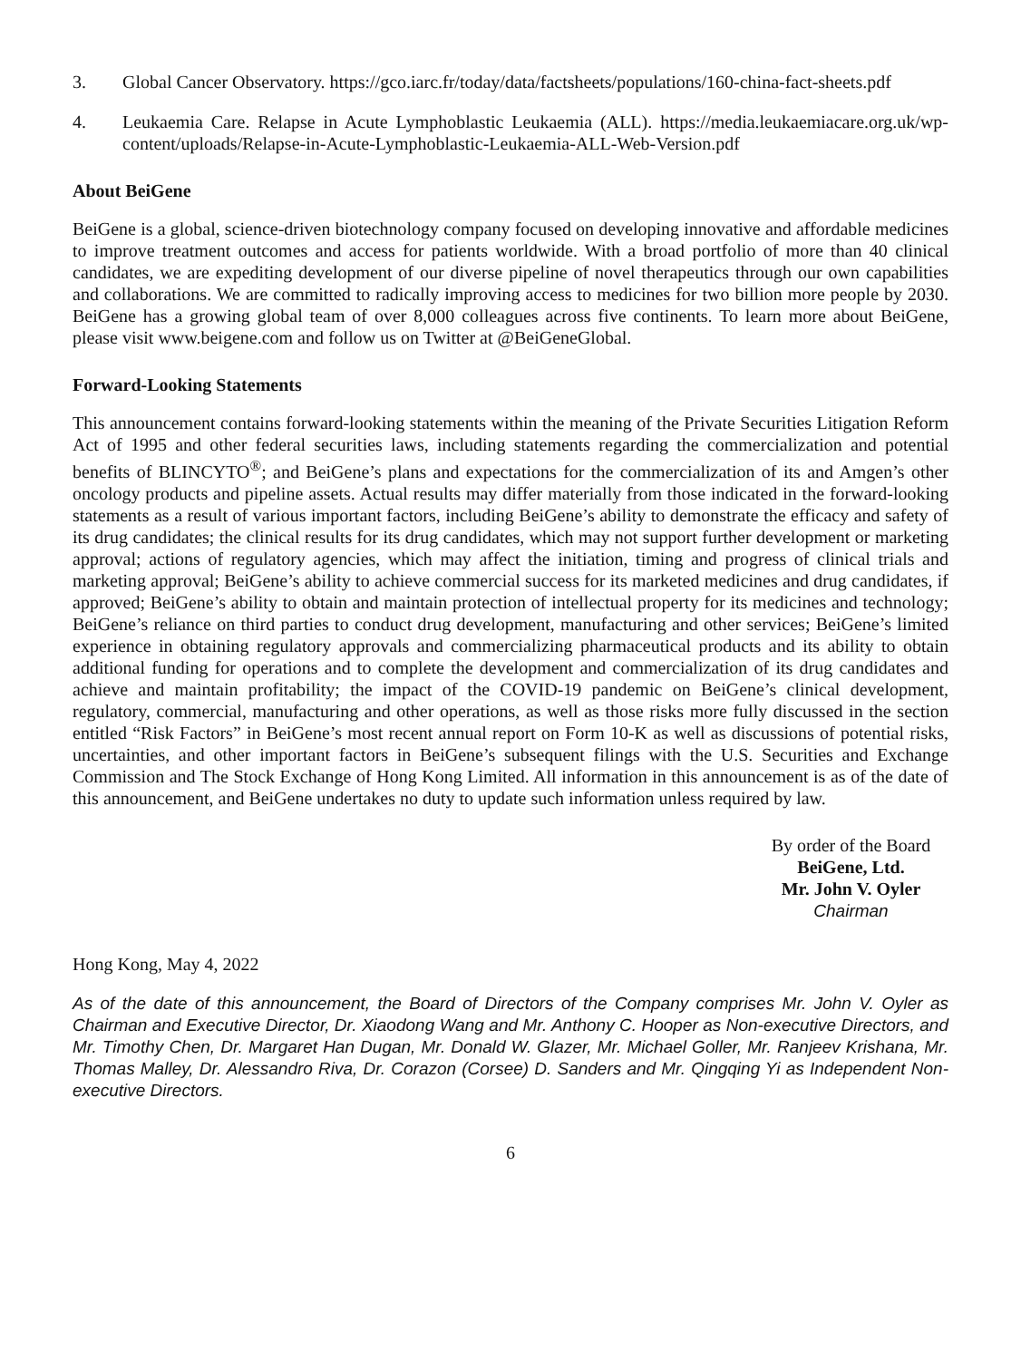3. Global Cancer Observatory. https://gco.iarc.fr/today/data/factsheets/populations/160-china-fact-sheets.pdf
4. Leukaemia Care. Relapse in Acute Lymphoblastic Leukaemia (ALL). https://media.leukaemiacare.org.uk/wp-content/uploads/Relapse-in-Acute-Lymphoblastic-Leukaemia-ALL-Web-Version.pdf
About BeiGene
BeiGene is a global, science-driven biotechnology company focused on developing innovative and affordable medicines to improve treatment outcomes and access for patients worldwide. With a broad portfolio of more than 40 clinical candidates, we are expediting development of our diverse pipeline of novel therapeutics through our own capabilities and collaborations. We are committed to radically improving access to medicines for two billion more people by 2030. BeiGene has a growing global team of over 8,000 colleagues across five continents. To learn more about BeiGene, please visit www.beigene.com and follow us on Twitter at @BeiGeneGlobal.
Forward-Looking Statements
This announcement contains forward-looking statements within the meaning of the Private Securities Litigation Reform Act of 1995 and other federal securities laws, including statements regarding the commercialization and potential benefits of BLINCYTO<sup>®</sup>; and BeiGene’s plans and expectations for the commercialization of its and Amgen’s other oncology products and pipeline assets. Actual results may differ materially from those indicated in the forward-looking statements as a result of various important factors, including BeiGene’s ability to demonstrate the efficacy and safety of its drug candidates; the clinical results for its drug candidates, which may not support further development or marketing approval; actions of regulatory agencies, which may affect the initiation, timing and progress of clinical trials and marketing approval; BeiGene’s ability to achieve commercial success for its marketed medicines and drug candidates, if approved; BeiGene’s ability to obtain and maintain protection of intellectual property for its medicines and technology; BeiGene’s reliance on third parties to conduct drug development, manufacturing and other services; BeiGene’s limited experience in obtaining regulatory approvals and commercializing pharmaceutical products and its ability to obtain additional funding for operations and to complete the development and commercialization of its drug candidates and achieve and maintain profitability; the impact of the COVID-19 pandemic on BeiGene’s clinical development, regulatory, commercial, manufacturing and other operations, as well as those risks more fully discussed in the section entitled “Risk Factors” in BeiGene’s most recent annual report on Form 10-K as well as discussions of potential risks, uncertainties, and other important factors in BeiGene’s subsequent filings with the U.S. Securities and Exchange Commission and The Stock Exchange of Hong Kong Limited. All information in this announcement is as of the date of this announcement, and BeiGene undertakes no duty to update such information unless required by law.
By order of the Board
BeiGene, Ltd.
Mr. John V. Oyler
Chairman
Hong Kong, May 4, 2022
As of the date of this announcement, the Board of Directors of the Company comprises Mr. John V. Oyler as Chairman and Executive Director, Dr. Xiaodong Wang and Mr. Anthony C. Hooper as Non-executive Directors, and Mr. Timothy Chen, Dr. Margaret Han Dugan, Mr. Donald W. Glazer, Mr. Michael Goller, Mr. Ranjeev Krishana, Mr. Thomas Malley, Dr. Alessandro Riva, Dr. Corazon (Corsee) D. Sanders and Mr. Qingqing Yi as Independent Non-executive Directors.
6